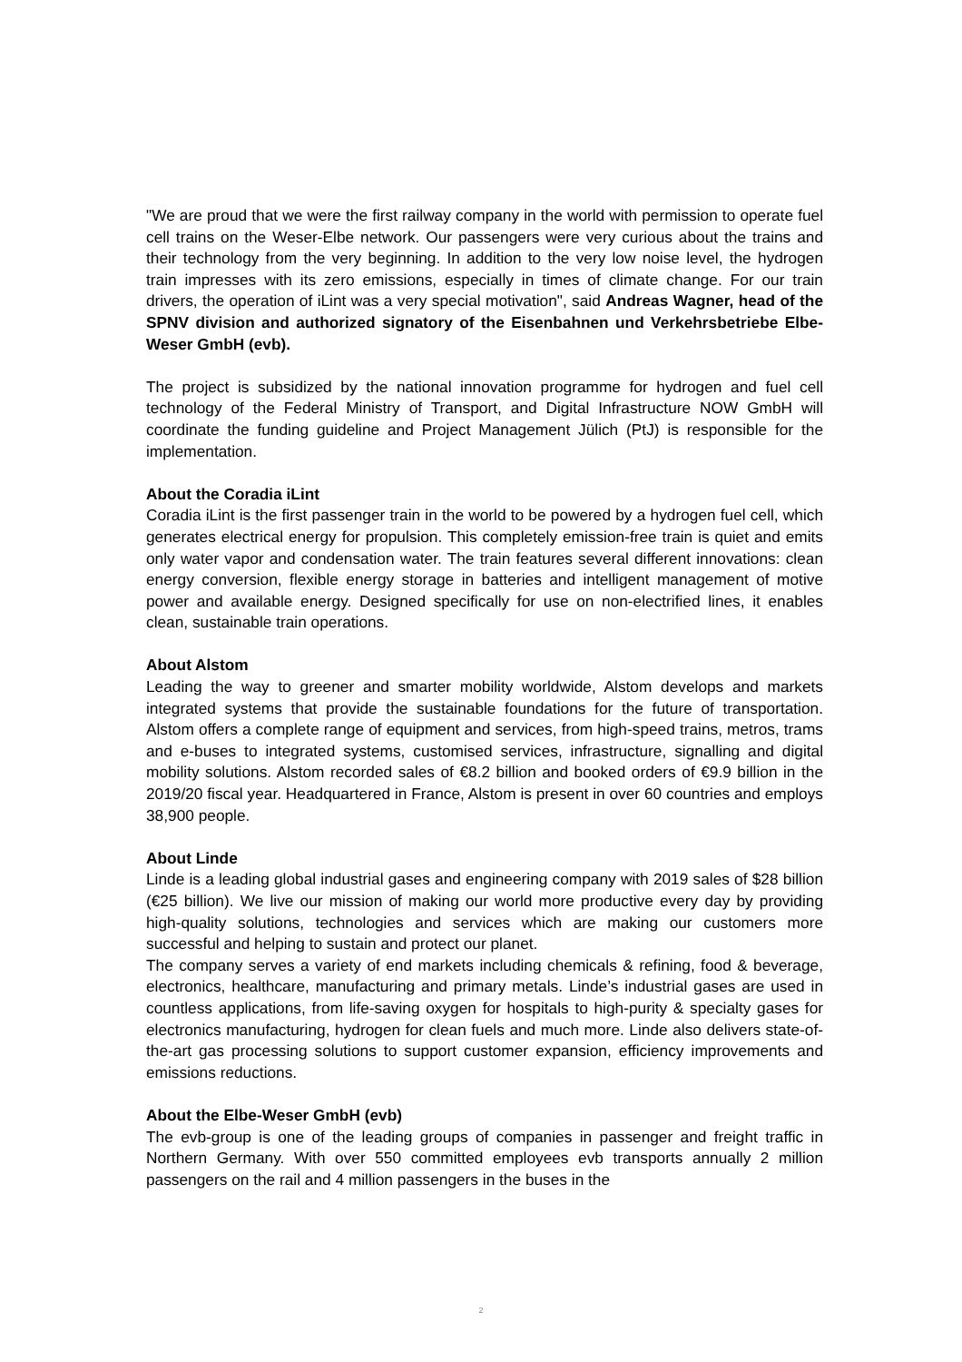"We are proud that we were the first railway company in the world with permission to operate fuel cell trains on the Weser-Elbe network. Our passengers were very curious about the trains and their technology from the very beginning. In addition to the very low noise level, the hydrogen train impresses with its zero emissions, especially in times of climate change. For our train drivers, the operation of iLint was a very special motivation", said Andreas Wagner, head of the SPNV division and authorized signatory of the Eisenbahnen und Verkehrsbetriebe Elbe-Weser GmbH (evb).
The project is subsidized by the national innovation programme for hydrogen and fuel cell technology of the Federal Ministry of Transport, and Digital Infrastructure NOW GmbH will coordinate the funding guideline and Project Management Jülich (PtJ) is responsible for the implementation.
About the Coradia iLint
Coradia iLint is the first passenger train in the world to be powered by a hydrogen fuel cell, which generates electrical energy for propulsion. This completely emission-free train is quiet and emits only water vapor and condensation water. The train features several different innovations: clean energy conversion, flexible energy storage in batteries and intelligent management of motive power and available energy. Designed specifically for use on non-electrified lines, it enables clean, sustainable train operations.
About Alstom
Leading the way to greener and smarter mobility worldwide, Alstom develops and markets integrated systems that provide the sustainable foundations for the future of transportation. Alstom offers a complete range of equipment and services, from high-speed trains, metros, trams and e-buses to integrated systems, customised services, infrastructure, signalling and digital mobility solutions. Alstom recorded sales of €8.2 billion and booked orders of €9.9 billion in the 2019/20 fiscal year. Headquartered in France, Alstom is present in over 60 countries and employs 38,900 people.
About Linde
Linde is a leading global industrial gases and engineering company with 2019 sales of $28 billion (€25 billion). We live our mission of making our world more productive every day by providing high-quality solutions, technologies and services which are making our customers more successful and helping to sustain and protect our planet.
The company serves a variety of end markets including chemicals & refining, food & beverage, electronics, healthcare, manufacturing and primary metals. Linde’s industrial gases are used in countless applications, from life-saving oxygen for hospitals to high-purity & specialty gases for electronics manufacturing, hydrogen for clean fuels and much more. Linde also delivers state-of-the-art gas processing solutions to support customer expansion, efficiency improvements and emissions reductions.
About the Elbe-Weser GmbH (evb)
The evb-group is one of the leading groups of companies in passenger and freight traffic in Northern Germany. With over 550 committed employees evb transports annually 2 million passengers on the rail and 4 million passengers in the buses in the
2